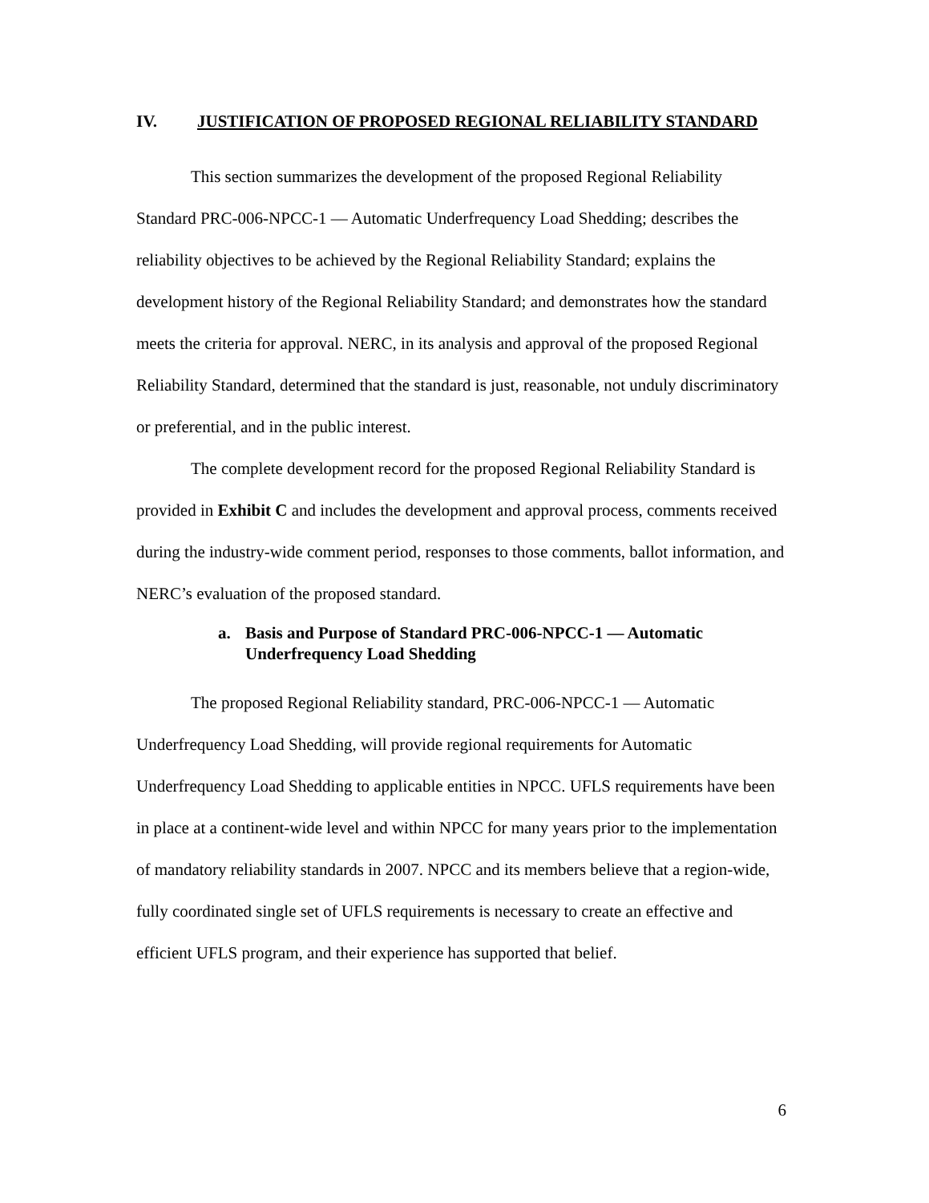IV. JUSTIFICATION OF PROPOSED REGIONAL RELIABILITY STANDARD
This section summarizes the development of the proposed Regional Reliability Standard PRC-006-NPCC-1 — Automatic Underfrequency Load Shedding; describes the reliability objectives to be achieved by the Regional Reliability Standard; explains the development history of the Regional Reliability Standard; and demonstrates how the standard meets the criteria for approval. NERC, in its analysis and approval of the proposed Regional Reliability Standard, determined that the standard is just, reasonable, not unduly discriminatory or preferential, and in the public interest.
The complete development record for the proposed Regional Reliability Standard is provided in Exhibit C and includes the development and approval process, comments received during the industry-wide comment period, responses to those comments, ballot information, and NERC’s evaluation of the proposed standard.
a. Basis and Purpose of Standard PRC-006-NPCC-1 — Automatic Underfrequency Load Shedding
The proposed Regional Reliability standard, PRC-006-NPCC-1 — Automatic Underfrequency Load Shedding, will provide regional requirements for Automatic Underfrequency Load Shedding to applicable entities in NPCC. UFLS requirements have been in place at a continent-wide level and within NPCC for many years prior to the implementation of mandatory reliability standards in 2007. NPCC and its members believe that a region-wide, fully coordinated single set of UFLS requirements is necessary to create an effective and efficient UFLS program, and their experience has supported that belief.
6